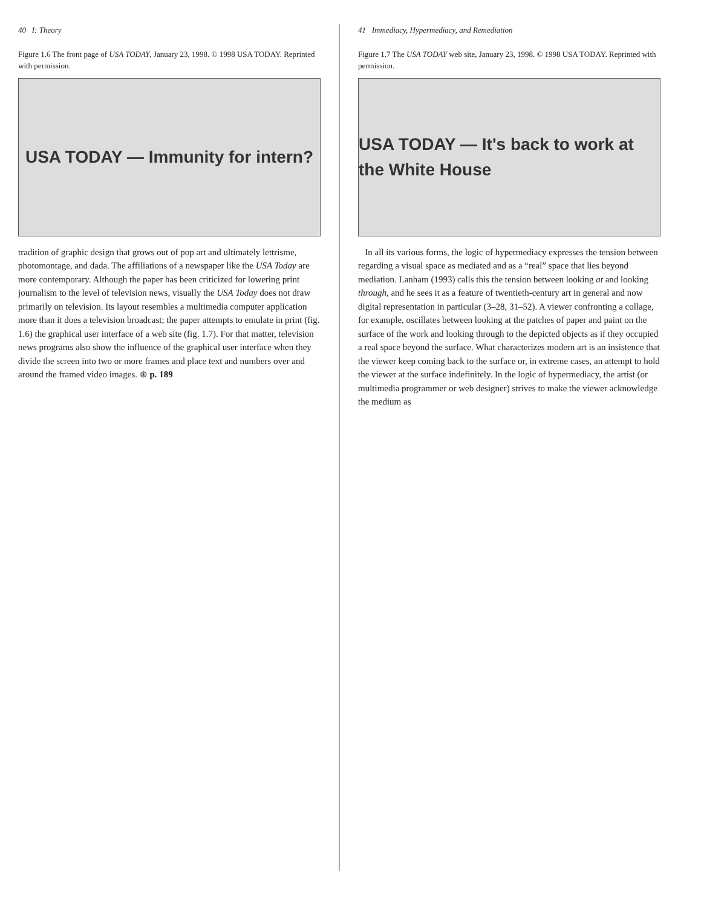40 I: Theory
Figure 1.6 The front page of USA TODAY, January 23, 1998. © 1998 USA TODAY. Reprinted with permission.
USA TODAY — Immunity for intern?
tradition of graphic design that grows out of pop art and ultimately lettrisme, photomontage, and dada. The affiliations of a newspaper like the USA Today are more contemporary. Although the paper has been criticized for lowering print journalism to the level of television news, visually the USA Today does not draw primarily on television. Its layout resembles a multimedia computer application more than it does a television broadcast; the paper attempts to emulate in print (fig. 1.6) the graphical user interface of a web site (fig. 1.7). For that matter, television news programs also show the influence of the graphical user interface when they divide the screen into two or more frames and place text and numbers over and around the framed video images. ⊛ p. 189
41 Immediacy, Hypermediacy, and Remediation
Figure 1.7 The USA TODAY web site, January 23, 1998. © 1998 USA TODAY. Reprinted with permission.
USA TODAY — It's back to work at the White House
In all its various forms, the logic of hypermediacy expresses the tension between regarding a visual space as mediated and as a “real” space that lies beyond mediation. Lanham (1993) calls this the tension between looking at and looking through, and he sees it as a feature of twentieth-century art in general and now digital representation in particular (3–28, 31–52). A viewer confronting a collage, for example, oscillates between looking at the patches of paper and paint on the surface of the work and looking through to the depicted objects as if they occupied a real space beyond the surface. What characterizes modern art is an insistence that the viewer keep coming back to the surface or, in extreme cases, an attempt to hold the viewer at the surface indefinitely. In the logic of hypermediacy, the artist (or multimedia programmer or web designer) strives to make the viewer acknowledge the medium as